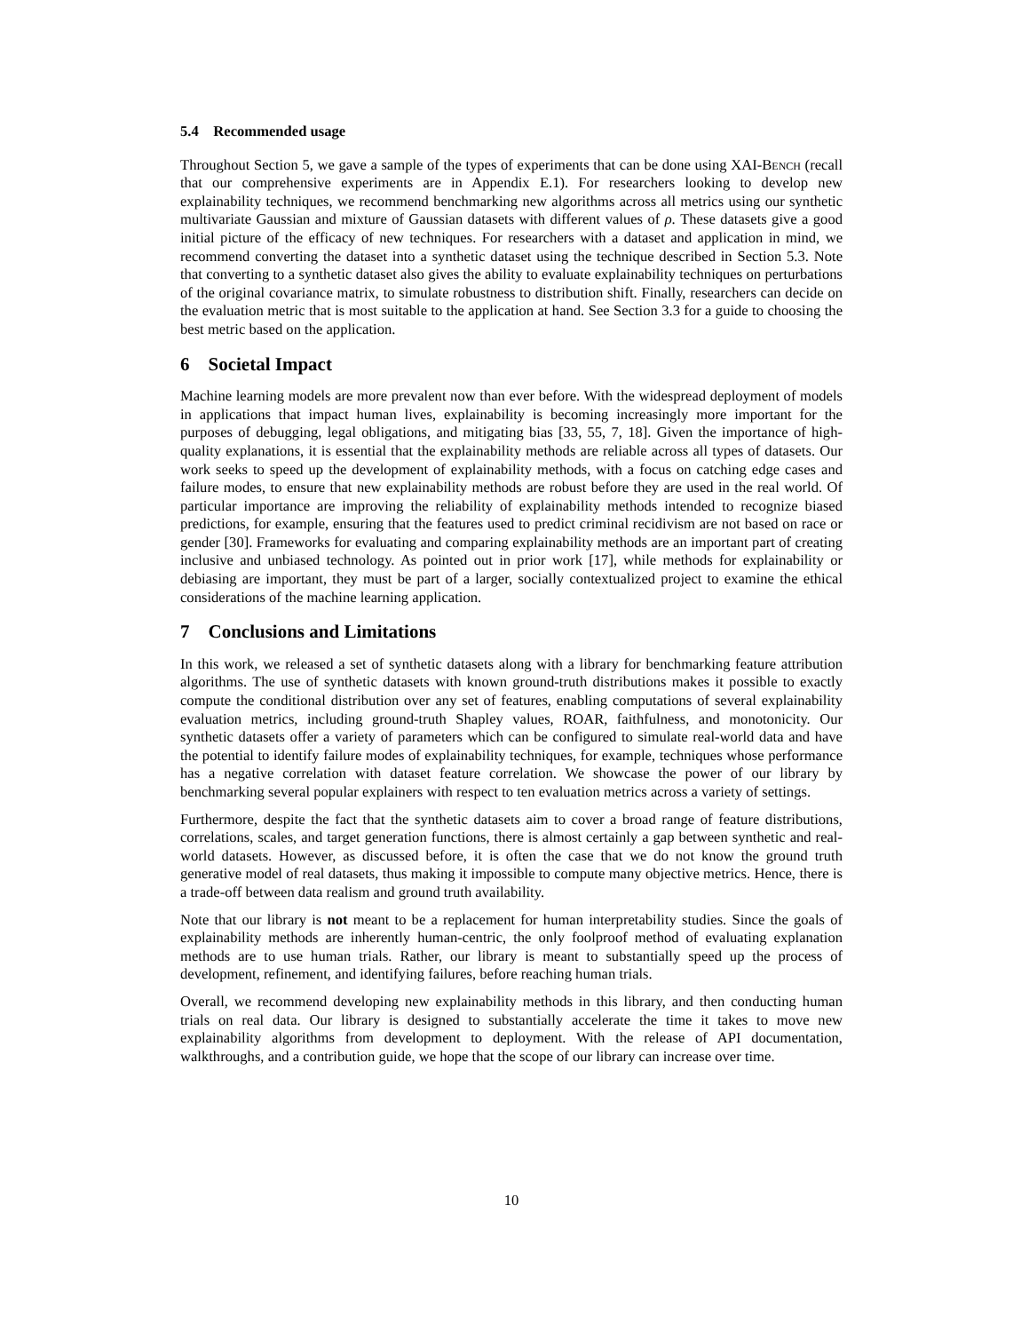5.4 Recommended usage
Throughout Section 5, we gave a sample of the types of experiments that can be done using XAI-Bench (recall that our comprehensive experiments are in Appendix E.1). For researchers looking to develop new explainability techniques, we recommend benchmarking new algorithms across all metrics using our synthetic multivariate Gaussian and mixture of Gaussian datasets with different values of ρ. These datasets give a good initial picture of the efficacy of new techniques. For researchers with a dataset and application in mind, we recommend converting the dataset into a synthetic dataset using the technique described in Section 5.3. Note that converting to a synthetic dataset also gives the ability to evaluate explainability techniques on perturbations of the original covariance matrix, to simulate robustness to distribution shift. Finally, researchers can decide on the evaluation metric that is most suitable to the application at hand. See Section 3.3 for a guide to choosing the best metric based on the application.
6 Societal Impact
Machine learning models are more prevalent now than ever before. With the widespread deployment of models in applications that impact human lives, explainability is becoming increasingly more important for the purposes of debugging, legal obligations, and mitigating bias [33, 55, 7, 18]. Given the importance of high-quality explanations, it is essential that the explainability methods are reliable across all types of datasets. Our work seeks to speed up the development of explainability methods, with a focus on catching edge cases and failure modes, to ensure that new explainability methods are robust before they are used in the real world. Of particular importance are improving the reliability of explainability methods intended to recognize biased predictions, for example, ensuring that the features used to predict criminal recidivism are not based on race or gender [30]. Frameworks for evaluating and comparing explainability methods are an important part of creating inclusive and unbiased technology. As pointed out in prior work [17], while methods for explainability or debiasing are important, they must be part of a larger, socially contextualized project to examine the ethical considerations of the machine learning application.
7 Conclusions and Limitations
In this work, we released a set of synthetic datasets along with a library for benchmarking feature attribution algorithms. The use of synthetic datasets with known ground-truth distributions makes it possible to exactly compute the conditional distribution over any set of features, enabling computations of several explainability evaluation metrics, including ground-truth Shapley values, ROAR, faithfulness, and monotonicity. Our synthetic datasets offer a variety of parameters which can be configured to simulate real-world data and have the potential to identify failure modes of explainability techniques, for example, techniques whose performance has a negative correlation with dataset feature correlation. We showcase the power of our library by benchmarking several popular explainers with respect to ten evaluation metrics across a variety of settings.
Furthermore, despite the fact that the synthetic datasets aim to cover a broad range of feature distributions, correlations, scales, and target generation functions, there is almost certainly a gap between synthetic and real-world datasets. However, as discussed before, it is often the case that we do not know the ground truth generative model of real datasets, thus making it impossible to compute many objective metrics. Hence, there is a trade-off between data realism and ground truth availability.
Note that our library is not meant to be a replacement for human interpretability studies. Since the goals of explainability methods are inherently human-centric, the only foolproof method of evaluating explanation methods are to use human trials. Rather, our library is meant to substantially speed up the process of development, refinement, and identifying failures, before reaching human trials.
Overall, we recommend developing new explainability methods in this library, and then conducting human trials on real data. Our library is designed to substantially accelerate the time it takes to move new explainability algorithms from development to deployment. With the release of API documentation, walkthroughs, and a contribution guide, we hope that the scope of our library can increase over time.
10